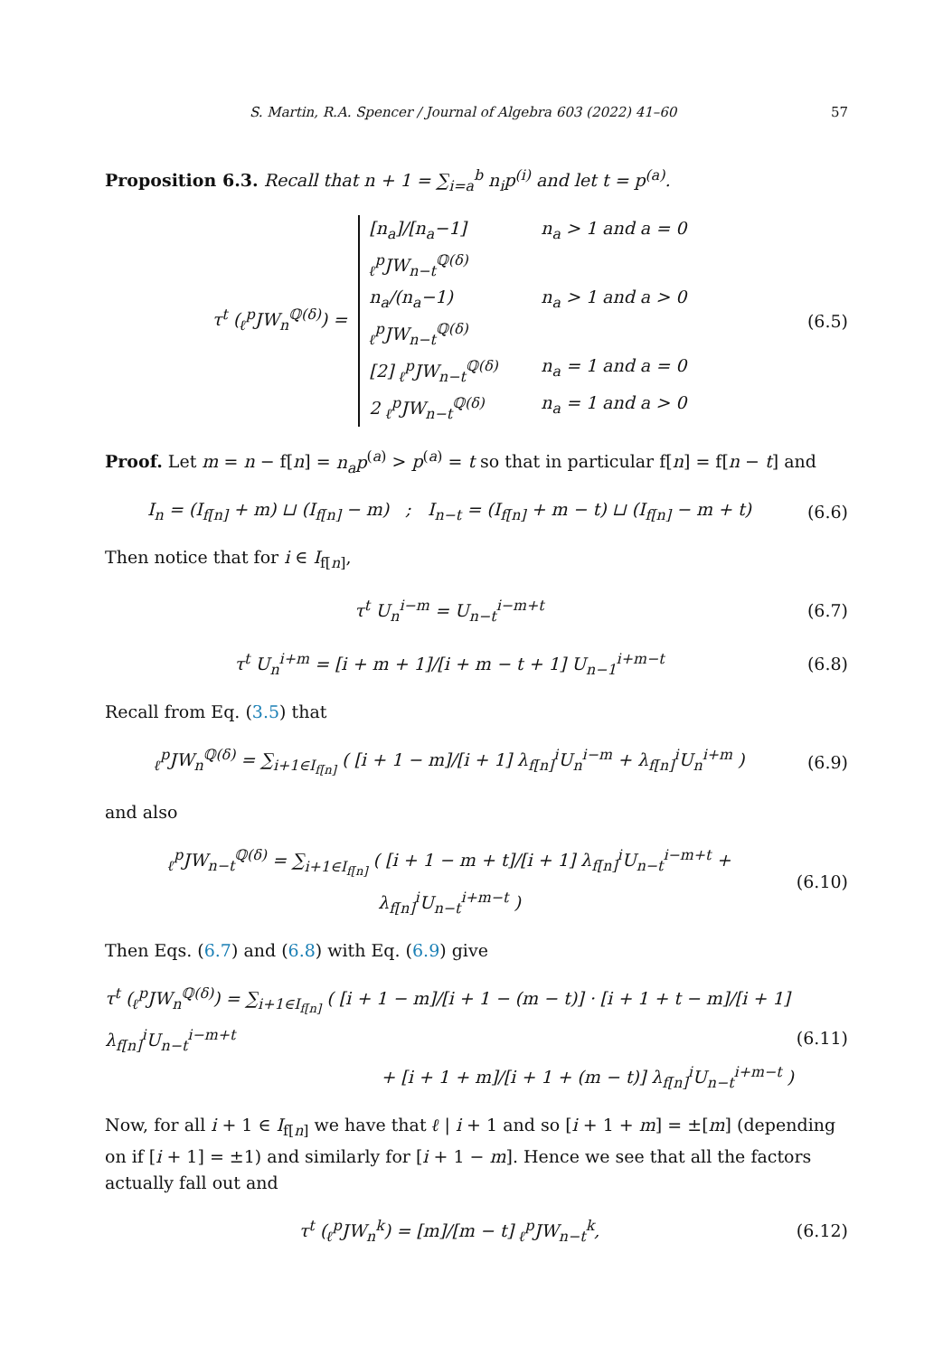S. Martin, R.A. Spencer / Journal of Algebra 603 (2022) 41–60 57
Proposition 6.3. Recall that n + 1 = ∑<sub>i=a</sub><sup>b</sup> n<sub>i</sub>p<sup>(i)</sup> and let t = p<sup>(a)</sup>.
τ<sup>t</sup> (<sub>ℓ</sub><sup>p</sup>JW<sub>n</sub><sup>ℚ(δ)</sup>) =
[n<sub>a</sub>]/[n<sub>a</sub>−1] <sub>ℓ</sub><sup>p</sup>JW<sub>n−t</sub><sup>ℚ(δ)</sup> n<sub>a</sub> > 1 and a = 0
n<sub>a</sub>/(n<sub>a</sub>−1) <sub>ℓ</sub><sup>p</sup>JW<sub>n−t</sub><sup>ℚ(δ)</sup> n<sub>a</sub> > 1 and a > 0
[2] <sub>ℓ</sub><sup>p</sup>JW<sub>n−t</sub><sup>ℚ(δ)</sup> n<sub>a</sub> = 1 and a = 0
2 <sub>ℓ</sub><sup>p</sup>JW<sub>n−t</sub><sup>ℚ(δ)</sup> n<sub>a</sub> = 1 and a > 0
(6.5)
Proof. Let m = n − f[n] = n<sub>a</sub>p<sup>(a)</sup> > p<sup>(a)</sup> = t so that in particular f[n] = f[n − t] and
I<sub>n</sub> = (I<sub>f[n]</sub> + m) ⊔ (I<sub>f[n]</sub> − m) ; I<sub>n−t</sub> = (I<sub>f[n]</sub> + m − t) ⊔ (I<sub>f[n]</sub> − m + t)
(6.6)
Then notice that for i ∈ I<sub>f[n]</sub>,
τ<sup>t</sup> U<sub>n</sub><sup>i−m</sup> = U<sub>n−t</sub><sup>i−m+t</sup> (6.7)
τ<sup>t</sup> U<sub>n</sub><sup>i+m</sup> = [i + m + 1]/[i + m − t + 1] U<sub>n−1</sub><sup>i+m−t</sup>
(6.8)
Recall from Eq. (3.5) that
<sub>ℓ</sub><sup>p</sup>JW<sub>n</sub><sup>ℚ(δ)</sup> = ∑<sub>i+1∈I<sub>f[n]</sub></sub> ( [i + 1 − m]/[i + 1] λ<sub>f[n]</sub><sup>i</sup>U<sub>n</sub><sup>i−m</sup> + λ<sub>f[n]</sub><sup>i</sup>U<sub>n</sub><sup>i+m</sup> )
(6.9)
and also
<sub>ℓ</sub><sup>p</sup>JW<sub>n−t</sub><sup>ℚ(δ)</sup> = ∑<sub>i+1∈I<sub>f[n]</sub></sub> ( [i + 1 − m + t]/[i + 1] λ<sub>f[n]</sub><sup>i</sup>U<sub>n−t</sub><sup>i−m+t</sup> + λ<sub>f[n]</sub><sup>i</sup>U<sub>n−t</sub><sup>i+m−t</sup> )
(6.10)
Then Eqs. (6.7) and (6.8) with Eq. (6.9) give
τ<sup>t</sup> (<sub>ℓ</sub><sup>p</sup>JW<sub>n</sub><sup>ℚ(δ)</sup>) = ∑<sub>i+1∈I<sub>f[n]</sub></sub> ( [i + 1 − m]/[i + 1 − (m − t)] · [i + 1 + t − m]/[i + 1] λ<sub>f[n]</sub><sup>i</sup>U<sub>n−t</sub><sup>i−m+t</sup>
+ [i + 1 + m]/[i + 1 + (m − t)] λ<sub>f[n]</sub><sup>i</sup>U<sub>n−t</sub><sup>i+m−t</sup> )
(6.11)
Now, for all i + 1 ∈ I<sub>f[n]</sub> we have that ℓ | i + 1 and so [i + 1 + m] = ±[m] (depending on if [i + 1] = ±1) and similarly for [i + 1 − m]. Hence we see that all the factors actually fall out and
τ<sup>t</sup> (<sub>ℓ</sub><sup>p</sup>JW<sub>n</sub><sup>k</sup>) = [m]/[m − t] <sub>ℓ</sub><sup>p</sup>JW<sub>n−t</sub><sup>k</sup>,
(6.12)